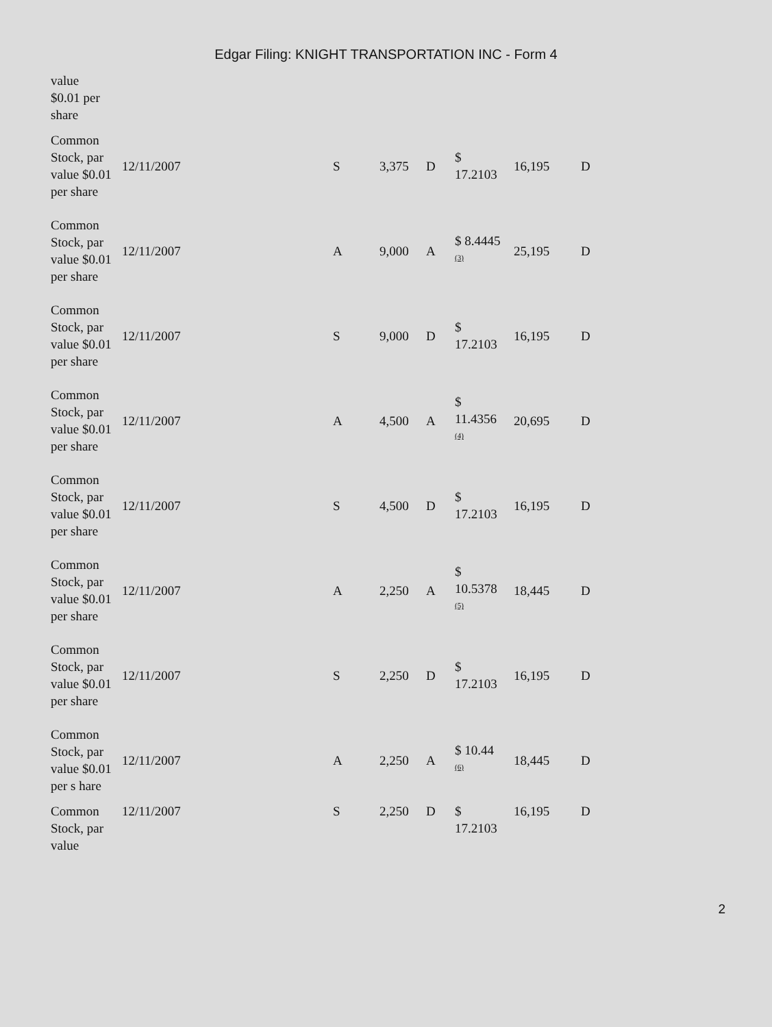Edgar Filing: KNIGHT TRANSPORTATION INC - Form 4
| value $0.01 per share | | | | | | | |
| Common Stock, par value $0.01 per share | 12/11/2007 | S | 3,375 | D | $ 17.2103 | 16,195 | D |
| Common Stock, par value $0.01 per share | 12/11/2007 | A | 9,000 | A | $ 8.4445 <sup>(3)</sup> | 25,195 | D |
| Common Stock, par value $0.01 per share | 12/11/2007 | S | 9,000 | D | $ 17.2103 | 16,195 | D |
| Common Stock, par value $0.01 per share | 12/11/2007 | A | 4,500 | A | $ 11.4356 <sup>(4)</sup> | 20,695 | D |
| Common Stock, par value $0.01 per share | 12/11/2007 | S | 4,500 | D | $ 17.2103 | 16,195 | D |
| Common Stock, par value $0.01 per share | 12/11/2007 | A | 2,250 | A | $ 10.5378 <sup>(5)</sup> | 18,445 | D |
| Common Stock, par value $0.01 per share | 12/11/2007 | S | 2,250 | D | $ 17.2103 | 16,195 | D |
| Common Stock, par value $0.01 per s hare | 12/11/2007 | A | 2,250 | A | $ 10.44 <sup>(6)</sup> | 18,445 | D |
| Common Stock, par value | 12/11/2007 | S | 2,250 | D | $ 17.2103 | 16,195 | D |
2